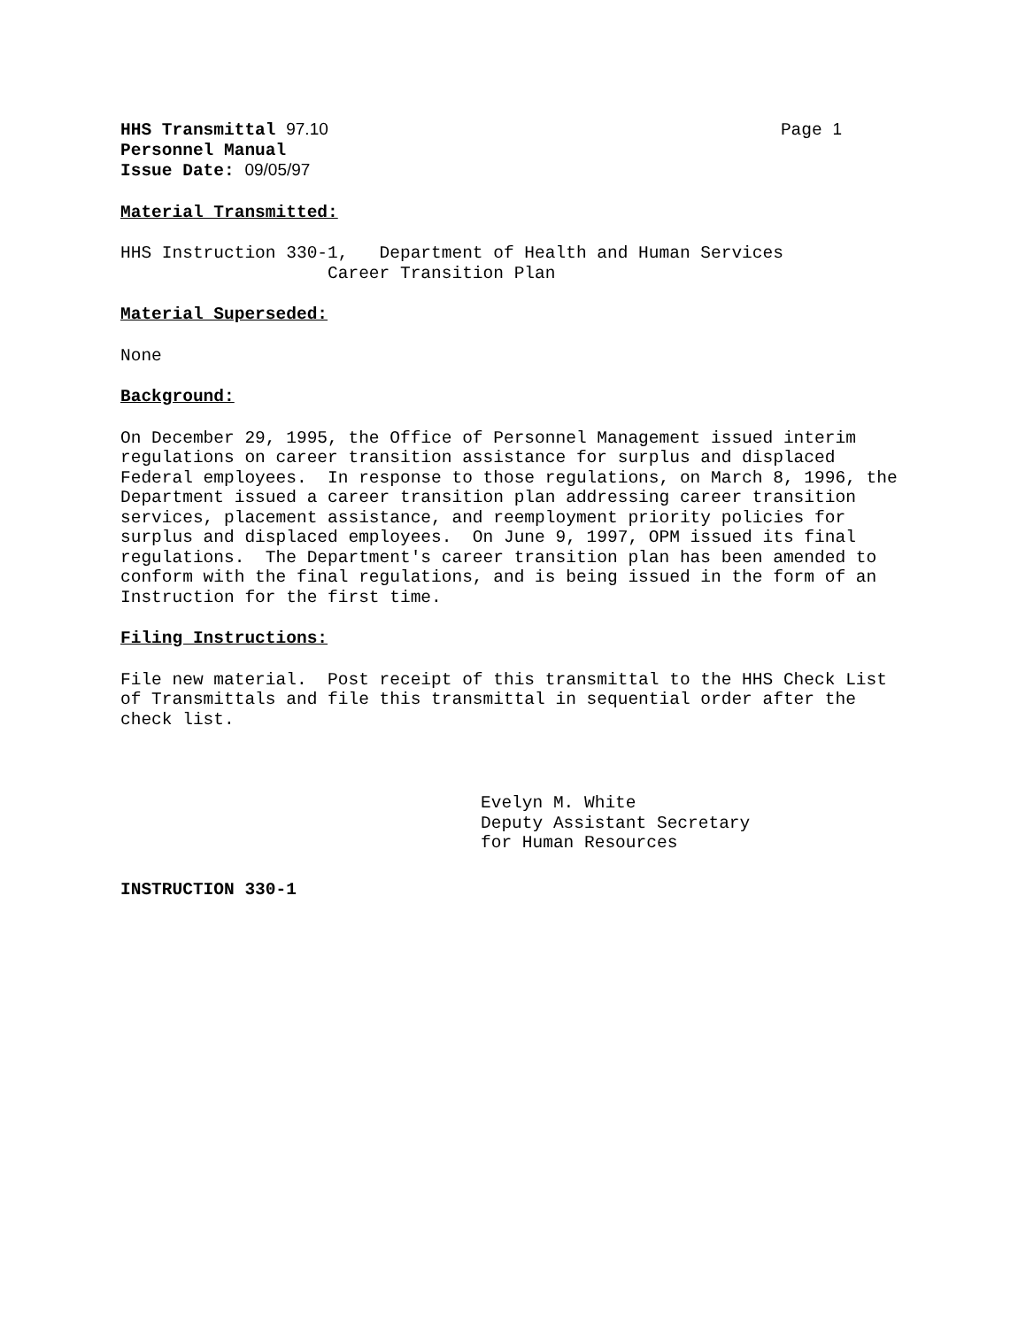HHS Transmittal 97.10 Page 1
Personnel Manual
Issue Date: 09/05/97
Material Transmitted:
HHS Instruction 330-1, Department of Health and Human Services
Career Transition Plan
Material Superseded:
None
Background:
On December 29, 1995, the Office of Personnel Management issued interim regulations on career transition assistance for surplus and displaced Federal employees. In response to those regulations, on March 8, 1996, the Department issued a career transition plan addressing career transition services, placement assistance, and reemployment priority policies for surplus and displaced employees. On June 9, 1997, OPM issued its final regulations. The Department's career transition plan has been amended to conform with the final regulations, and is being issued in the form of an Instruction for the first time.
Filing Instructions:
File new material. Post receipt of this transmittal to the HHS Check List of Transmittals and file this transmittal in sequential order after the check list.
Evelyn M. White
Deputy Assistant Secretary
for Human Resources
INSTRUCTION 330-1